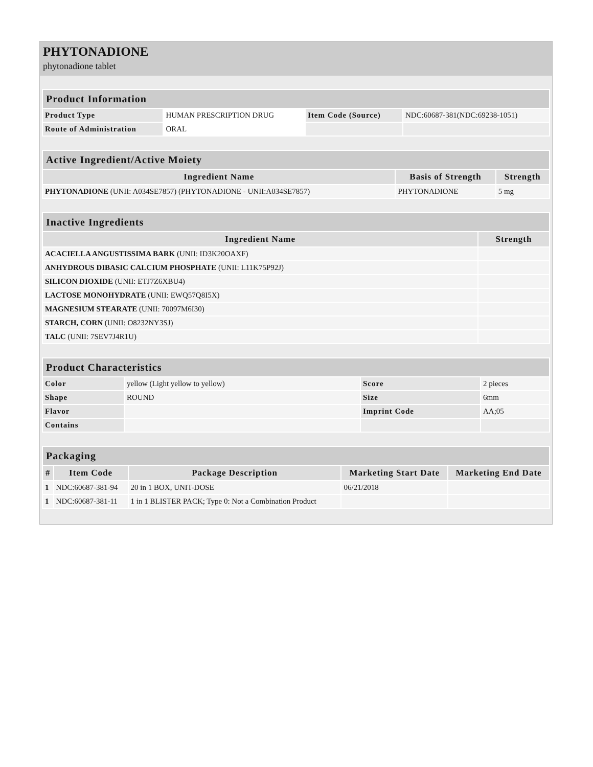PHYTONADIONE
phytonadione tablet
| Product Information | | | |
| --- | --- | --- | --- |
| Product Type | HUMAN PRESCRIPTION DRUG | Item Code (Source) | NDC:60687-381(NDC:69238-1051) |
| Route of Administration | ORAL | | |
| Active Ingredient/Active Moiety | | |
| --- | --- | --- |
| Ingredient Name | Basis of Strength | Strength |
| PHYTONADIONE (UNII: A034SE7857) (PHYTONADIONE - UNII:A034SE7857) | PHYTONADIONE | 5 mg |
| Inactive Ingredients | |
| --- | --- |
| Ingredient Name | Strength |
| ACACIELLA ANGUSTISSIMA BARK (UNII: ID3K20OAXF) | |
| ANHYDROUS DIBASIC CALCIUM PHOSPHATE (UNII: L11K75P92J) | |
| SILICON DIOXIDE (UNII: ETJ7Z6XBU4) | |
| LACTOSE MONOHYDRATE (UNII: EWQ57Q8I5X) | |
| MAGNESIUM STEARATE (UNII: 70097M6I30) | |
| STARCH, CORN (UNII: O8232NY3SJ) | |
| TALC (UNII: 7SEV7J4R1U) | |
| Product Characteristics | | | |
| --- | --- | --- | --- |
| Color | yellow (Light yellow to yellow) | Score | 2 pieces |
| Shape | ROUND | Size | 6mm |
| Flavor | | Imprint Code | AA;05 |
| Contains | | | |
| Packaging | | | | |
| --- | --- | --- | --- | --- |
| # | Item Code | Package Description | Marketing Start Date | Marketing End Date |
| 1 | NDC:60687-381-94 | 20 in 1 BOX, UNIT-DOSE | 06/21/2018 | |
| 1 | NDC:60687-381-11 | 1 in 1 BLISTER PACK; Type 0: Not a Combination Product | | |